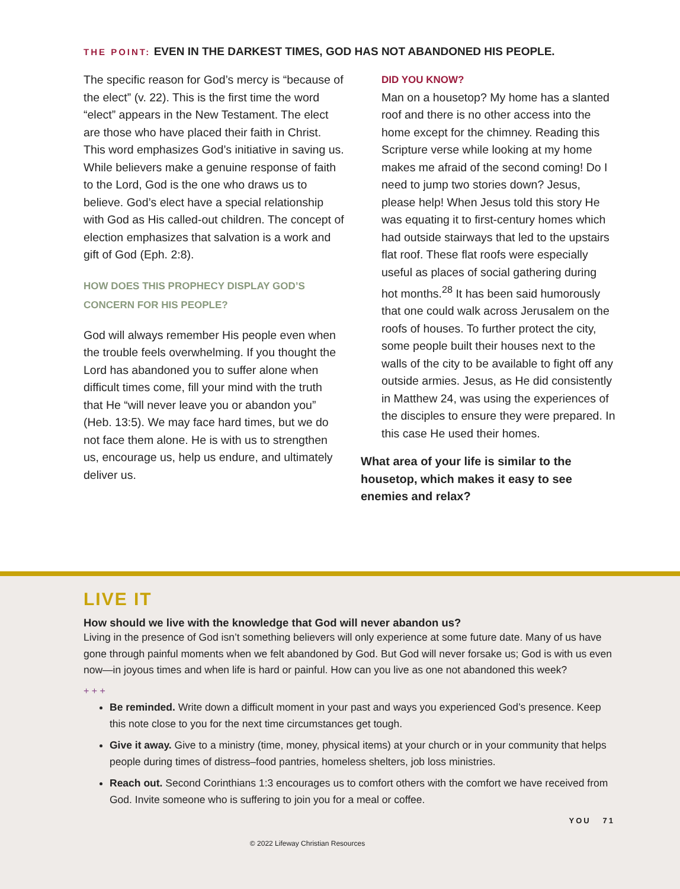THE POINT: EVEN IN THE DARKEST TIMES, GOD HAS NOT ABANDONED HIS PEOPLE.
The specific reason for God’s mercy is “because of the elect” (v. 22). This is the first time the word “elect” appears in the New Testament. The elect are those who have placed their faith in Christ. This word emphasizes God’s initiative in saving us. While believers make a genuine response of faith to the Lord, God is the one who draws us to believe. God’s elect have a special relationship with God as His called-out children. The concept of election emphasizes that salvation is a work and gift of God (Eph. 2:8).
HOW DOES THIS PROPHECY DISPLAY GOD’S CONCERN FOR HIS PEOPLE?
God will always remember His people even when the trouble feels overwhelming. If you thought the Lord has abandoned you to suffer alone when difficult times come, fill your mind with the truth that He “will never leave you or abandon you” (Heb. 13:5). We may face hard times, but we do not face them alone. He is with us to strengthen us, encourage us, help us endure, and ultimately deliver us.
DID YOU KNOW?
Man on a housetop? My home has a slanted roof and there is no other access into the home except for the chimney. Reading this Scripture verse while looking at my home makes me afraid of the second coming! Do I need to jump two stories down? Jesus, please help! When Jesus told this story He was equating it to first-century homes which had outside stairways that led to the upstairs flat roof. These flat roofs were especially useful as places of social gathering during hot months.<sup>28</sup> It has been said humorously that one could walk across Jerusalem on the roofs of houses. To further protect the city, some people built their houses next to the walls of the city to be available to fight off any outside armies. Jesus, as He did consistently in Matthew 24, was using the experiences of the disciples to ensure they were prepared. In this case He used their homes.
What area of your life is similar to the housetop, which makes it easy to see enemies and relax?
LIVE IT
How should we live with the knowledge that God will never abandon us?
Living in the presence of God isn’t something believers will only experience at some future date. Many of us have gone through painful moments when we felt abandoned by God. But God will never forsake us; God is with us even now—in joyous times and when life is hard or painful. How can you live as one not abandoned this week?
+ + +
Be reminded. Write down a difficult moment in your past and ways you experienced God’s presence. Keep this note close to you for the next time circumstances get tough.
Give it away. Give to a ministry (time, money, physical items) at your church or in your community that helps people during times of distress–food pantries, homeless shelters, job loss ministries.
Reach out. Second Corinthians 1:3 encourages us to comfort others with the comfort we have received from God. Invite someone who is suffering to join you for a meal or coffee.
YOU 71
© 2022 Lifeway Christian Resources